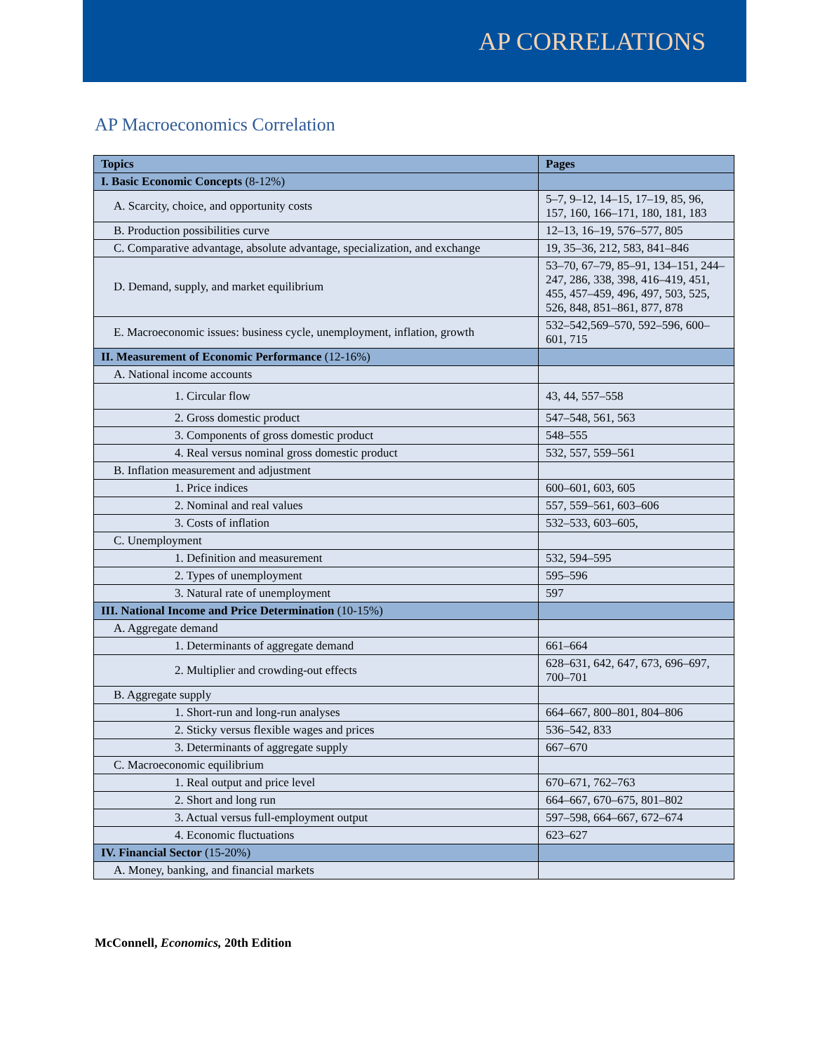AP CORRELATIONS
AP Macroeconomics Correlation
| Topics | Pages |
| --- | --- |
| I. Basic Economic Concepts (8-12%) | |
| A. Scarcity, choice, and opportunity costs | 5–7, 9–12, 14–15, 17–19, 85, 96, 157, 160, 166–171, 180, 181, 183 |
| B. Production possibilities curve | 12–13, 16–19, 576–577, 805 |
| C. Comparative advantage, absolute advantage, specialization, and exchange | 19, 35–36, 212, 583, 841–846 |
| D. Demand, supply, and market equilibrium | 53–70, 67–79, 85–91, 134–151, 244–247, 286, 338, 398, 416–419, 451, 455, 457–459, 496, 497, 503, 525, 526, 848, 851–861, 877, 878 |
| E. Macroeconomic issues: business cycle, unemployment, inflation, growth | 532–542,569–570, 592–596, 600–601, 715 |
| II. Measurement of Economic Performance (12-16%) | |
| A. National income accounts | |
| 1. Circular flow | 43, 44, 557–558 |
| 2. Gross domestic product | 547–548, 561, 563 |
| 3. Components of gross domestic product | 548–555 |
| 4. Real versus nominal gross domestic product | 532, 557, 559–561 |
| B. Inflation measurement and adjustment | |
| 1. Price indices | 600–601, 603, 605 |
| 2. Nominal and real values | 557, 559–561, 603–606 |
| 3. Costs of inflation | 532–533, 603–605, |
| C. Unemployment | |
| 1. Definition and measurement | 532, 594–595 |
| 2. Types of unemployment | 595–596 |
| 3. Natural rate of unemployment | 597 |
| III. National Income and Price Determination (10-15%) | |
| A. Aggregate demand | |
| 1. Determinants of aggregate demand | 661–664 |
| 2. Multiplier and crowding-out effects | 628–631, 642, 647, 673, 696–697, 700–701 |
| B. Aggregate supply | |
| 1. Short-run and long-run analyses | 664–667, 800–801, 804–806 |
| 2. Sticky versus flexible wages and prices | 536–542, 833 |
| 3. Determinants of aggregate supply | 667–670 |
| C. Macroeconomic equilibrium | |
| 1. Real output and price level | 670–671, 762–763 |
| 2. Short and long run | 664–667, 670–675, 801–802 |
| 3. Actual versus full-employment output | 597–598, 664–667, 672–674 |
| 4. Economic fluctuations | 623–627 |
| IV. Financial Sector (15-20%) | |
| A. Money, banking, and financial markets | |
McConnell, Economics, 20th Edition